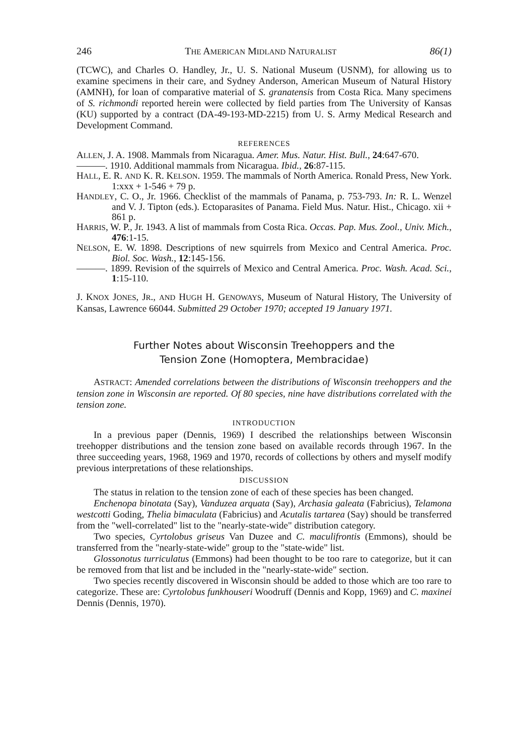246 THE AMERICAN MIDLAND NATURALIST 86(1)
(TCWC), and Charles O. Handley, Jr., U. S. National Museum (USNM), for allowing us to examine specimens in their care, and Sydney Anderson, American Museum of Natural History (AMNH), for loan of comparative material of S. granatensis from Costa Rica. Many specimens of S. richmondi reported herein were collected by field parties from The University of Kansas (KU) supported by a contract (DA-49-193-MD-2215) from U. S. Army Medical Research and Development Command.
REFERENCES
ALLEN, J. A. 1908. Mammals from Nicaragua. Amer. Mus. Natur. Hist. Bull., 24:647-670.
———. 1910. Additional mammals from Nicaragua. Ibid., 26:87-115.
HALL, E. R. AND K. R. KELSON. 1959. The mammals of North America. Ronald Press, New York. 1:xxx + 1-546 + 79 p.
HANDLEY, C. O., Jr. 1966. Checklist of the mammals of Panama, p. 753-793. In: R. L. Wenzel and V. J. Tipton (eds.). Ectoparasites of Panama. Field Mus. Natur. Hist., Chicago. xii + 861 p.
HARRIS, W. P., Jr. 1943. A list of mammals from Costa Rica. Occas. Pap. Mus. Zool., Univ. Mich., 476:1-15.
NELSON, E. W. 1898. Descriptions of new squirrels from Mexico and Central America. Proc. Biol. Soc. Wash., 12:145-156.
———. 1899. Revision of the squirrels of Mexico and Central America. Proc. Wash. Acad. Sci., 1:15-110.
J. KNOX JONES, JR., AND HUGH H. GENOWAYS, Museum of Natural History, The University of Kansas, Lawrence 66044. Submitted 29 October 1970; accepted 19 January 1971.
Further Notes about Wisconsin Treehoppers and the
Tension Zone (Homoptera, Membracidae)
ASTRACT: Amended correlations between the distributions of Wisconsin treehoppers and the tension zone in Wisconsin are reported. Of 80 species, nine have distributions correlated with the tension zone.
INTRODUCTION
In a previous paper (Dennis, 1969) I described the relationships between Wisconsin treehopper distributions and the tension zone based on available records through 1967. In the three succeeding years, 1968, 1969 and 1970, records of collections by others and myself modify previous interpretations of these relationships.
DISCUSSION
The status in relation to the tension zone of each of these species has been changed.
Enchenopa binotata (Say), Vanduzea arquata (Say), Archasia galeata (Fabricius), Telamona westcotti Goding, Thelia bimaculata (Fabricius) and Acutalis tartarea (Say) should be transferred from the "well-correlated" list to the "nearly-state-wide" distribution category.
Two species, Cyrtolobus griseus Van Duzee and C. maculifrontis (Emmons), should be transferred from the "nearly-state-wide" group to the "state-wide" list.
Glossonotus turriculatus (Emmons) had been thought to be too rare to categorize, but it can be removed from that list and be included in the "nearly-state-wide" section.
Two species recently discovered in Wisconsin should be added to those which are too rare to categorize. These are: Cyrtolobus funkhouseri Woodruff (Dennis and Kopp, 1969) and C. maxinei Dennis (Dennis, 1970).